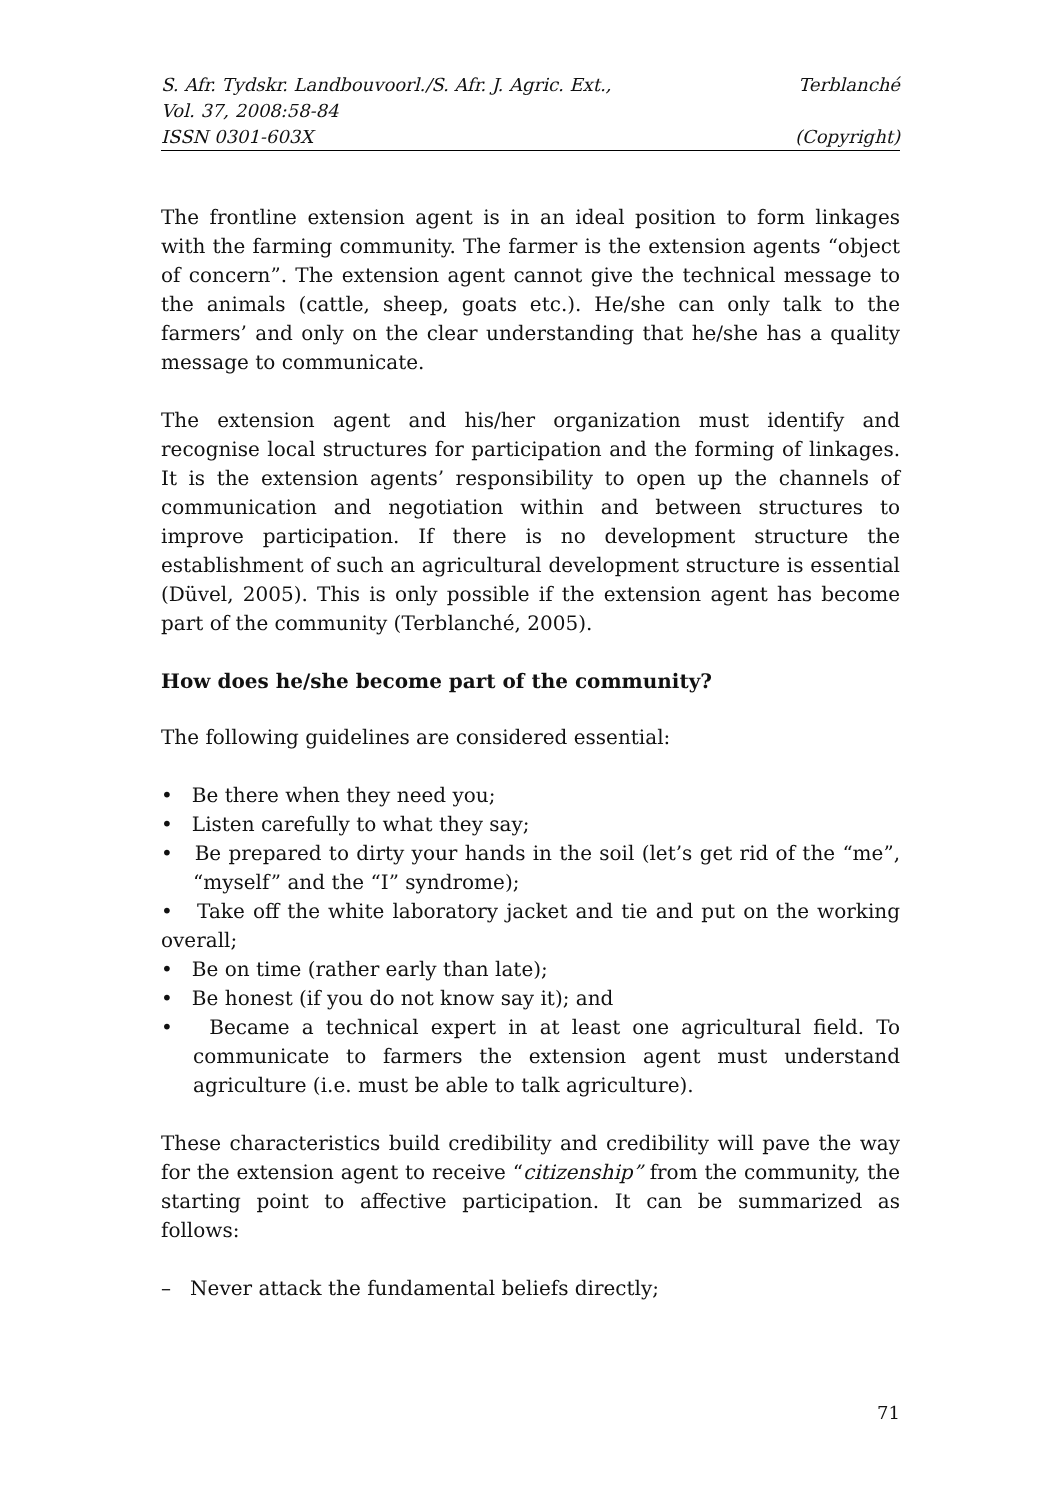S. Afr. Tydskr. Landbouvoorl./S. Afr. J. Agric. Ext.,
Vol. 37, 2008:58-84
ISSN 0301-603X
Terblanché
(Copyright)
The frontline extension agent is in an ideal position to form linkages with the farming community. The farmer is the extension agents “object of concern”. The extension agent cannot give the technical message to the animals (cattle, sheep, goats etc.). He/she can only talk to the farmers’ and only on the clear understanding that he/she has a quality message to communicate.
The extension agent and his/her organization must identify and recognise local structures for participation and the forming of linkages. It is the extension agents’ responsibility to open up the channels of communication and negotiation within and between structures to improve participation. If there is no development structure the establishment of such an agricultural development structure is essential (Düvel, 2005). This is only possible if the extension agent has become part of the community (Terblanché, 2005).
How does he/she become part of the community?
The following guidelines are considered essential:
• Be there when they need you;
• Listen carefully to what they say;
• Be prepared to dirty your hands in the soil (let’s get rid of the “me”, “myself” and the “I” syndrome);
• Take off the white laboratory jacket and tie and put on the working overall;
• Be on time (rather early than late);
• Be honest (if you do not know say it); and
• Became a technical expert in at least one agricultural field. To communicate to farmers the extension agent must understand agriculture (i.e. must be able to talk agriculture).
These characteristics build credibility and credibility will pave the way for the extension agent to receive “citizenship” from the community, the starting point to affective participation. It can be summarized as follows:
– Never attack the fundamental beliefs directly;
71